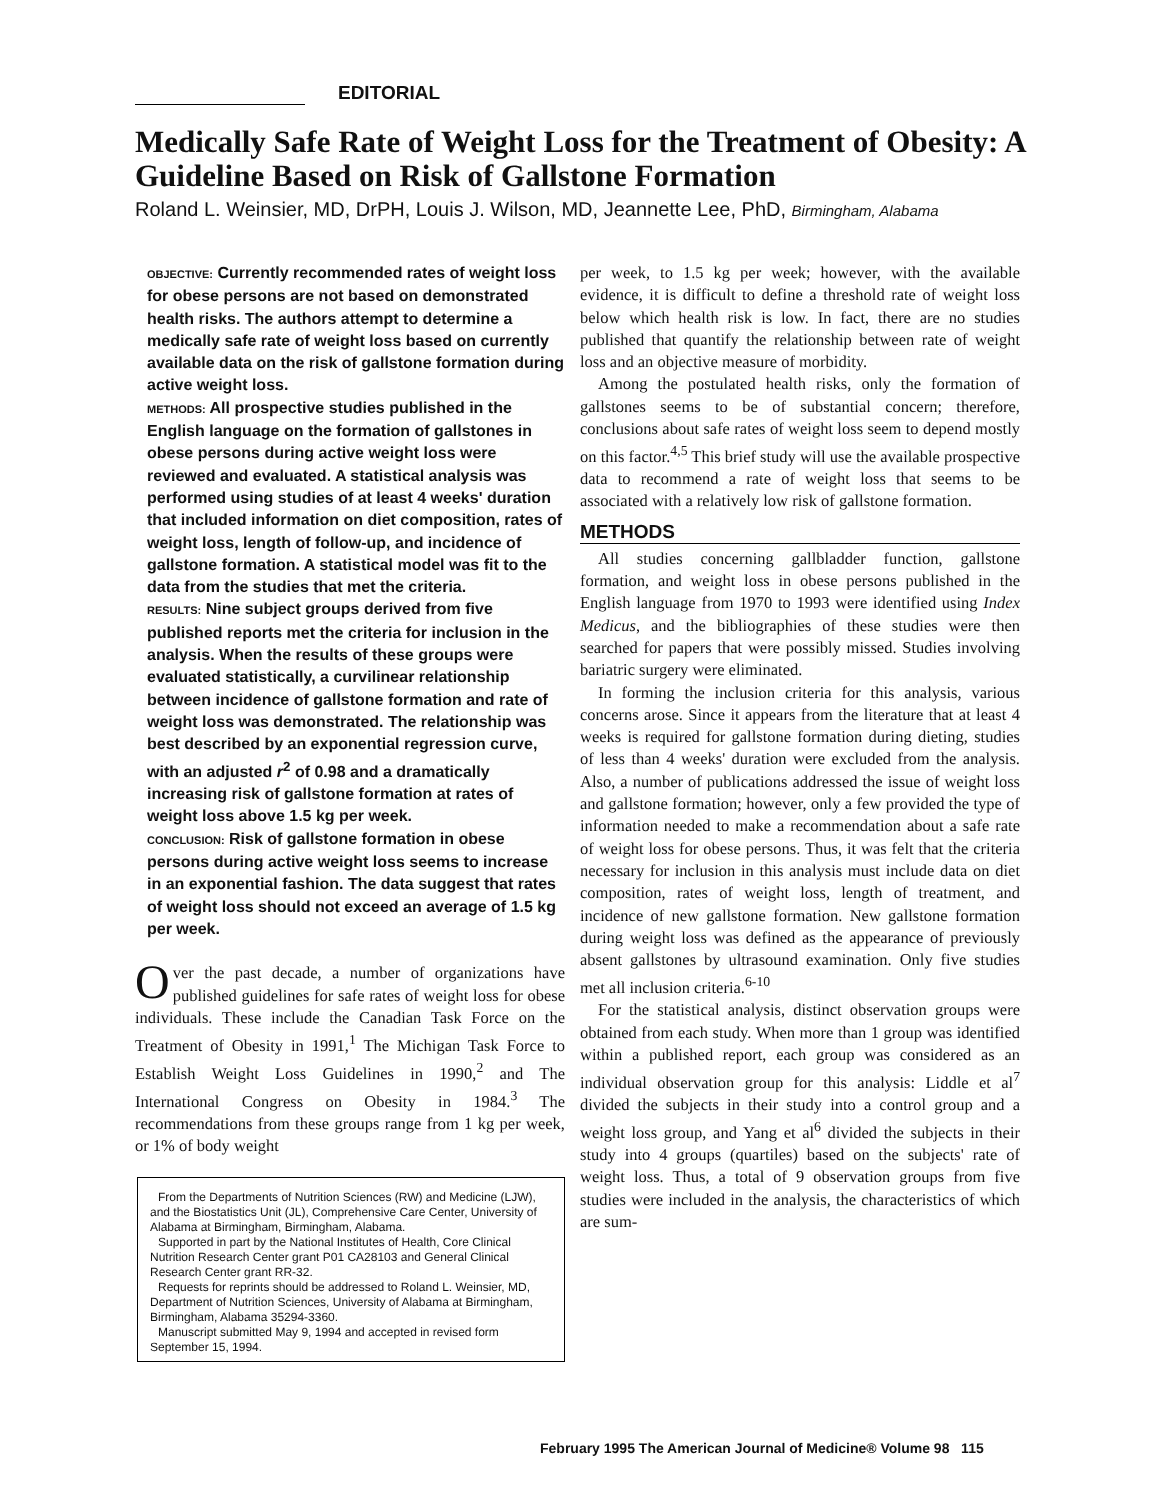EDITORIAL
Medically Safe Rate of Weight Loss for the Treatment of Obesity: A Guideline Based on Risk of Gallstone Formation
Roland L. Weinsier, MD, DrPH, Louis J. Wilson, MD, Jeannette Lee, PhD, Birmingham, Alabama
OBJECTIVE: Currently recommended rates of weight loss for obese persons are not based on demonstrated health risks. The authors attempt to determine a medically safe rate of weight loss based on currently available data on the risk of gallstone formation during active weight loss.
METHODS: All prospective studies published in the English language on the formation of gallstones in obese persons during active weight loss were reviewed and evaluated. A statistical analysis was performed using studies of at least 4 weeks' duration that included information on diet composition, rates of weight loss, length of follow-up, and incidence of gallstone formation. A statistical model was fit to the data from the studies that met the criteria.
RESULTS: Nine subject groups derived from five published reports met the criteria for inclusion in the analysis. When the results of these groups were evaluated statistically, a curvilinear relationship between incidence of gallstone formation and rate of weight loss was demonstrated. The relationship was best described by an exponential regression curve, with an adjusted r<sup>2</sup> of 0.98 and a dramatically increasing risk of gallstone formation at rates of weight loss above 1.5 kg per week.
CONCLUSION: Risk of gallstone formation in obese persons during active weight loss seems to increase in an exponential fashion. The data suggest that rates of weight loss should not exceed an average of 1.5 kg per week.
Over the past decade, a number of organizations have published guidelines for safe rates of weight loss for obese individuals. These include the Canadian Task Force on the Treatment of Obesity in 1991,<sup>1</sup> The Michigan Task Force to Establish Weight Loss Guidelines in 1990,<sup>2</sup> and The International Congress on Obesity in 1984.<sup>3</sup> The recommendations from these groups range from 1 kg per week, or 1% of body weight
From the Departments of Nutrition Sciences (RW) and Medicine (LJW), and the Biostatistics Unit (JL), Comprehensive Care Center, University of Alabama at Birmingham, Birmingham, Alabama.
Supported in part by the National Institutes of Health, Core Clinical Nutrition Research Center grant P01 CA28103 and General Clinical Research Center grant RR-32.
Requests for reprints should be addressed to Roland L. Weinsier, MD, Department of Nutrition Sciences, University of Alabama at Birmingham, Birmingham, Alabama 35294-3360.
Manuscript submitted May 9, 1994 and accepted in revised form September 15, 1994.
per week, to 1.5 kg per week; however, with the available evidence, it is difficult to define a threshold rate of weight loss below which health risk is low. In fact, there are no studies published that quantify the relationship between rate of weight loss and an objective measure of morbidity.
Among the postulated health risks, only the formation of gallstones seems to be of substantial concern; therefore, conclusions about safe rates of weight loss seem to depend mostly on this factor.<sup>4,5</sup> This brief study will use the available prospective data to recommend a rate of weight loss that seems to be associated with a relatively low risk of gallstone formation.
METHODS
All studies concerning gallbladder function, gallstone formation, and weight loss in obese persons published in the English language from 1970 to 1993 were identified using Index Medicus, and the bibliographies of these studies were then searched for papers that were possibly missed. Studies involving bariatric surgery were eliminated.
In forming the inclusion criteria for this analysis, various concerns arose. Since it appears from the literature that at least 4 weeks is required for gallstone formation during dieting, studies of less than 4 weeks' duration were excluded from the analysis. Also, a number of publications addressed the issue of weight loss and gallstone formation; however, only a few provided the type of information needed to make a recommendation about a safe rate of weight loss for obese persons. Thus, it was felt that the criteria necessary for inclusion in this analysis must include data on diet composition, rates of weight loss, length of treatment, and incidence of new gallstone formation. New gallstone formation during weight loss was defined as the appearance of previously absent gallstones by ultrasound examination. Only five studies met all inclusion criteria.<sup>6-10</sup>
For the statistical analysis, distinct observation groups were obtained from each study. When more than 1 group was identified within a published report, each group was considered as an individual observation group for this analysis: Liddle et al<sup>7</sup> divided the subjects in their study into a control group and a weight loss group, and Yang et al<sup>6</sup> divided the subjects in their study into 4 groups (quartiles) based on the subjects' rate of weight loss. Thus, a total of 9 observation groups from five studies were included in the analysis, the characteristics of which are sum-
February 1995 The American Journal of Medicine® Volume 98 115